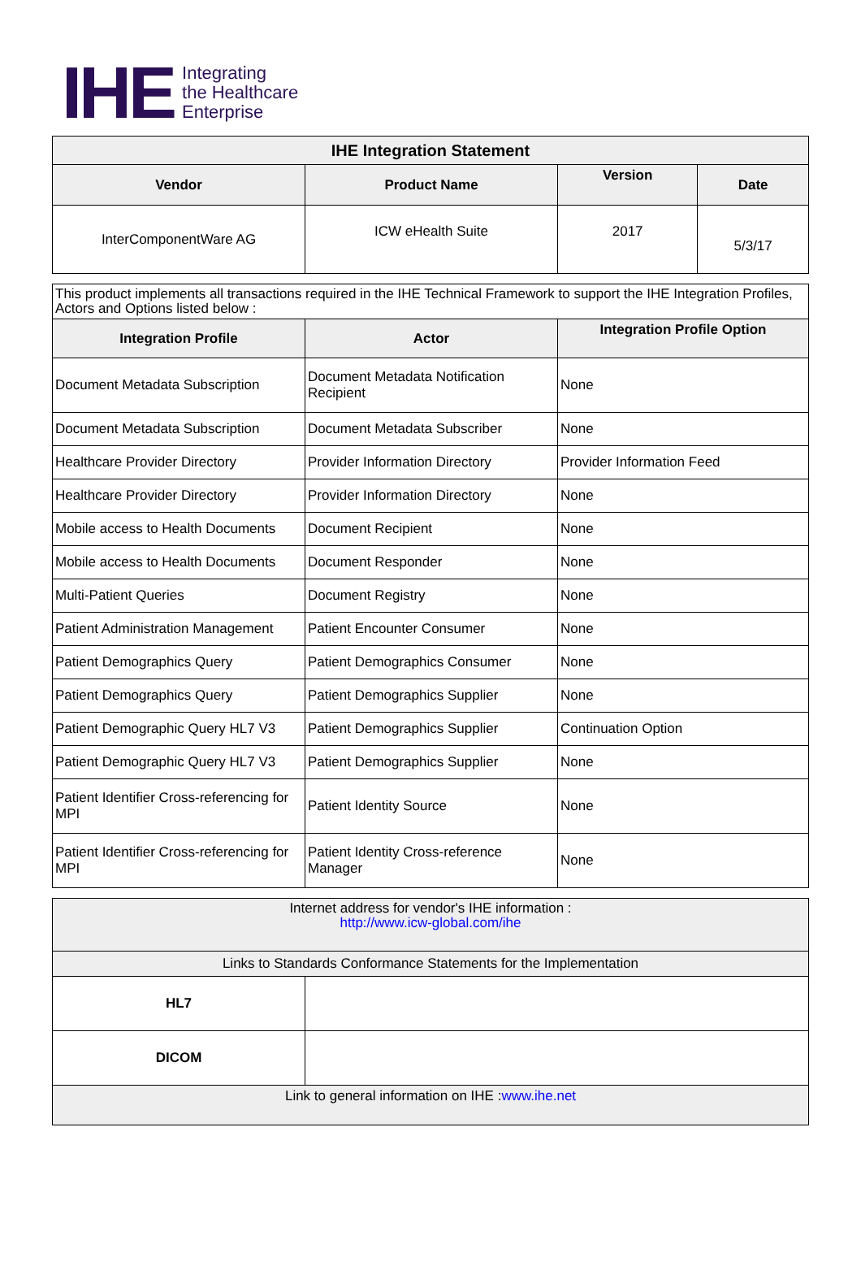IHE Integrating
the Healthcare
Enterprise
| IHE Integration Statement | | | |
| --- | --- | --- | --- |
| Vendor | Product Name | Version | Date |
| InterComponentWare AG | ICW eHealth Suite | 2017 | 5/3/17 |
| This product implements all transactions required in the IHE Technical Framework to support the IHE Integration Profiles, Actors and Options listed below : | | |
| Integration Profile | Actor | Integration Profile Option |
| Document Metadata Subscription | Document Metadata Notification Recipient | None |
| Document Metadata Subscription | Document Metadata Subscriber | None |
| Healthcare Provider Directory | Provider Information Directory | Provider Information Feed |
| Healthcare Provider Directory | Provider Information Directory | None |
| Mobile access to Health Documents | Document Recipient | None |
| Mobile access to Health Documents | Document Responder | None |
| Multi-Patient Queries | Document Registry | None |
| Patient Administration Management | Patient Encounter Consumer | None |
| Patient Demographics Query | Patient Demographics Consumer | None |
| Patient Demographics Query | Patient Demographics Supplier | None |
| Patient Demographic Query HL7 V3 | Patient Demographics Supplier | Continuation Option |
| Patient Demographic Query HL7 V3 | Patient Demographics Supplier | None |
| Patient Identifier Cross-referencing for MPI | Patient Identity Source | None |
| Patient Identifier Cross-referencing for MPI | Patient Identity Cross-reference Manager | None |
| Internet address for vendor's IHE information : http://www.icw-global.com/ihe | |
| Links to Standards Conformance Statements for the Implementation | |
| HL7 | |
| DICOM | |
| Link to general information on IHE : www.ihe.net | |